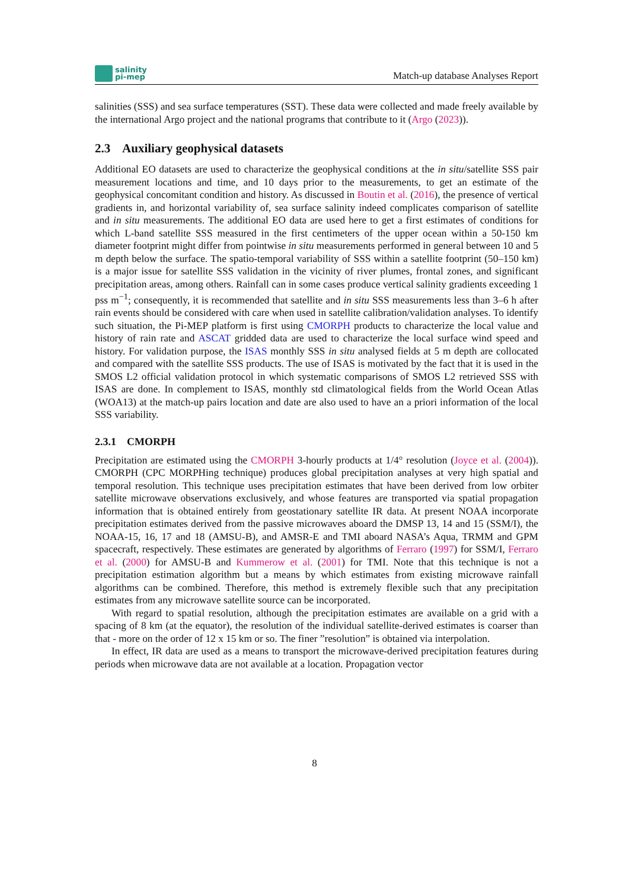salinity
pi-mep
Match-up database Analyses Report
salinities (SSS) and sea surface temperatures (SST). These data were collected and made freely available by the international Argo project and the national programs that contribute to it (Argo (2023)).
2.3 Auxiliary geophysical datasets
Additional EO datasets are used to characterize the geophysical conditions at the in situ/satellite SSS pair measurement locations and time, and 10 days prior to the measurements, to get an estimate of the geophysical concomitant condition and history. As discussed in Boutin et al. (2016), the presence of vertical gradients in, and horizontal variability of, sea surface salinity indeed complicates comparison of satellite and in situ measurements. The additional EO data are used here to get a first estimates of conditions for which L-band satellite SSS measured in the first centimeters of the upper ocean within a 50-150 km diameter footprint might differ from pointwise in situ measurements performed in general between 10 and 5 m depth below the surface. The spatio-temporal variability of SSS within a satellite footprint (50–150 km) is a major issue for satellite SSS validation in the vicinity of river plumes, frontal zones, and significant precipitation areas, among others. Rainfall can in some cases produce vertical salinity gradients exceeding 1 pss m<sup>−1</sup>; consequently, it is recommended that satellite and in situ SSS measurements less than 3–6 h after rain events should be considered with care when used in satellite calibration/validation analyses. To identify such situation, the Pi-MEP platform is first using CMORPH products to characterize the local value and history of rain rate and ASCAT gridded data are used to characterize the local surface wind speed and history. For validation purpose, the ISAS monthly SSS in situ analysed fields at 5 m depth are collocated and compared with the satellite SSS products. The use of ISAS is motivated by the fact that it is used in the SMOS L2 official validation protocol in which systematic comparisons of SMOS L2 retrieved SSS with ISAS are done. In complement to ISAS, monthly std climatological fields from the World Ocean Atlas (WOA13) at the match-up pairs location and date are also used to have an a priori information of the local SSS variability.
2.3.1 CMORPH
Precipitation are estimated using the CMORPH 3-hourly products at 1/4° resolution (Joyce et al. (2004)). CMORPH (CPC MORPHing technique) produces global precipitation analyses at very high spatial and temporal resolution. This technique uses precipitation estimates that have been derived from low orbiter satellite microwave observations exclusively, and whose features are transported via spatial propagation information that is obtained entirely from geostationary satellite IR data. At present NOAA incorporate precipitation estimates derived from the passive microwaves aboard the DMSP 13, 14 and 15 (SSM/I), the NOAA-15, 16, 17 and 18 (AMSU-B), and AMSR-E and TMI aboard NASA’s Aqua, TRMM and GPM spacecraft, respectively. These estimates are generated by algorithms of Ferraro (1997) for SSM/I, Ferraro et al. (2000) for AMSU-B and Kummerow et al. (2001) for TMI. Note that this technique is not a precipitation estimation algorithm but a means by which estimates from existing microwave rainfall algorithms can be combined. Therefore, this method is extremely flexible such that any precipitation estimates from any microwave satellite source can be incorporated.
With regard to spatial resolution, although the precipitation estimates are available on a grid with a spacing of 8 km (at the equator), the resolution of the individual satellite-derived estimates is coarser than that - more on the order of 12 x 15 km or so. The finer ”resolution” is obtained via interpolation.
In effect, IR data are used as a means to transport the microwave-derived precipitation features during periods when microwave data are not available at a location. Propagation vector
8